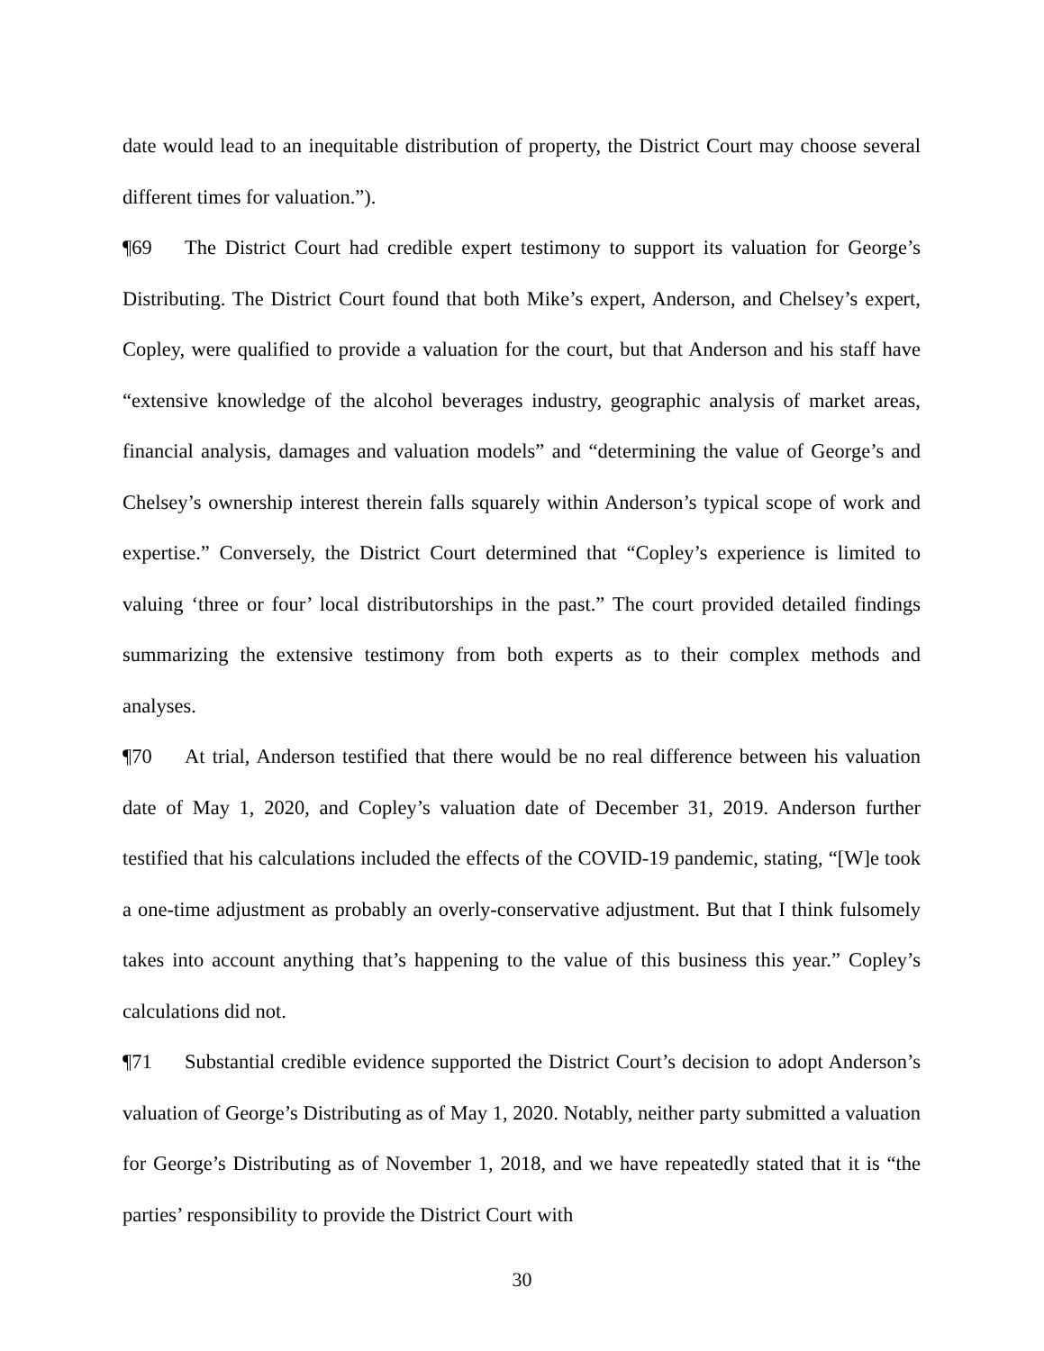date would lead to an inequitable distribution of property, the District Court may choose several different times for valuation.”).
¶69 The District Court had credible expert testimony to support its valuation for George’s Distributing. The District Court found that both Mike’s expert, Anderson, and Chelsey’s expert, Copley, were qualified to provide a valuation for the court, but that Anderson and his staff have “extensive knowledge of the alcohol beverages industry, geographic analysis of market areas, financial analysis, damages and valuation models” and “determining the value of George’s and Chelsey’s ownership interest therein falls squarely within Anderson’s typical scope of work and expertise.” Conversely, the District Court determined that “Copley’s experience is limited to valuing ‘three or four’ local distributorships in the past.” The court provided detailed findings summarizing the extensive testimony from both experts as to their complex methods and analyses.
¶70 At trial, Anderson testified that there would be no real difference between his valuation date of May 1, 2020, and Copley’s valuation date of December 31, 2019. Anderson further testified that his calculations included the effects of the COVID-19 pandemic, stating, “[W]e took a one-time adjustment as probably an overly-conservative adjustment. But that I think fulsomely takes into account anything that’s happening to the value of this business this year.” Copley’s calculations did not.
¶71 Substantial credible evidence supported the District Court’s decision to adopt Anderson’s valuation of George’s Distributing as of May 1, 2020. Notably, neither party submitted a valuation for George’s Distributing as of November 1, 2018, and we have repeatedly stated that it is “the parties’ responsibility to provide the District Court with
30